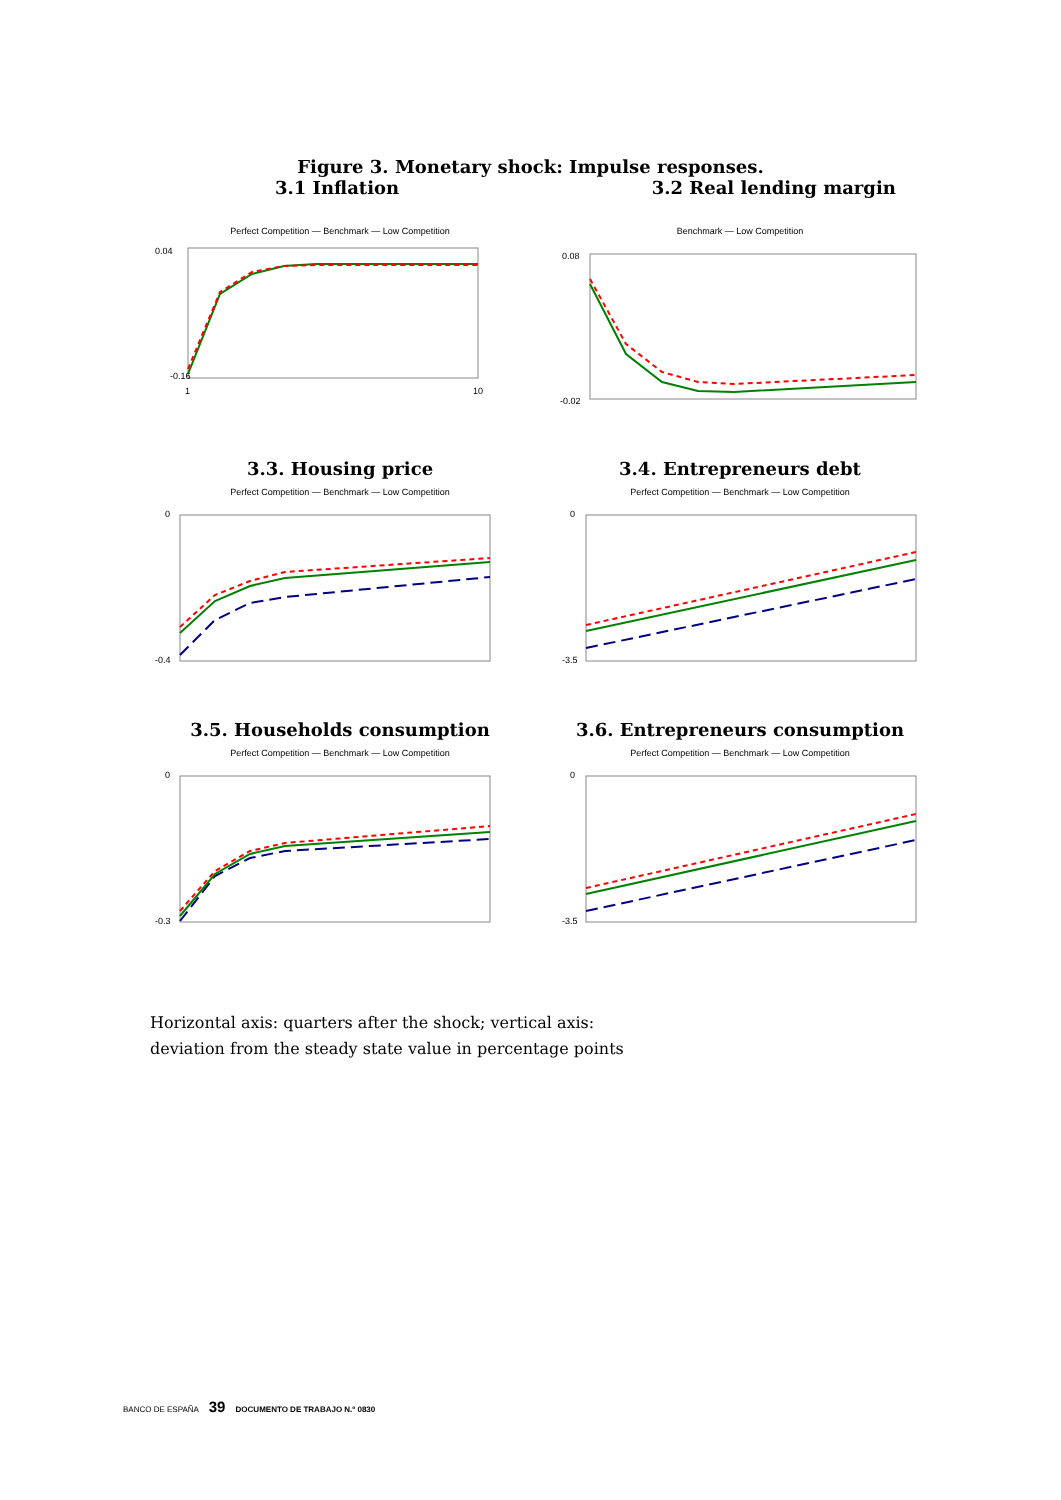Figure 3. Monetary shock: Impulse responses.
3.1 Inflation 3.2 Real lending margin
Perfect Competition — Benchmark — Low Competition
0.04
-0.16
1
10
Benchmark — Low Competition
0.08
-0.02
3.3. Housing price 3.4. Entrepreneurs debt
Perfect Competition — Benchmark — Low Competition
0
-0.4
Perfect Competition — Benchmark — Low Competition
0
-3.5
3.5. Households consumption 3.6. Entrepreneurs consumption
Perfect Competition — Benchmark — Low Competition
0
-0.3
Perfect Competition — Benchmark — Low Competition
0
-3.5
Horizontal axis: quarters after the shock; vertical axis:
deviation from the steady state value in percentage points
BANCO DE ESPAÑA 39 DOCUMENTO DE TRABAJO N.º 0830